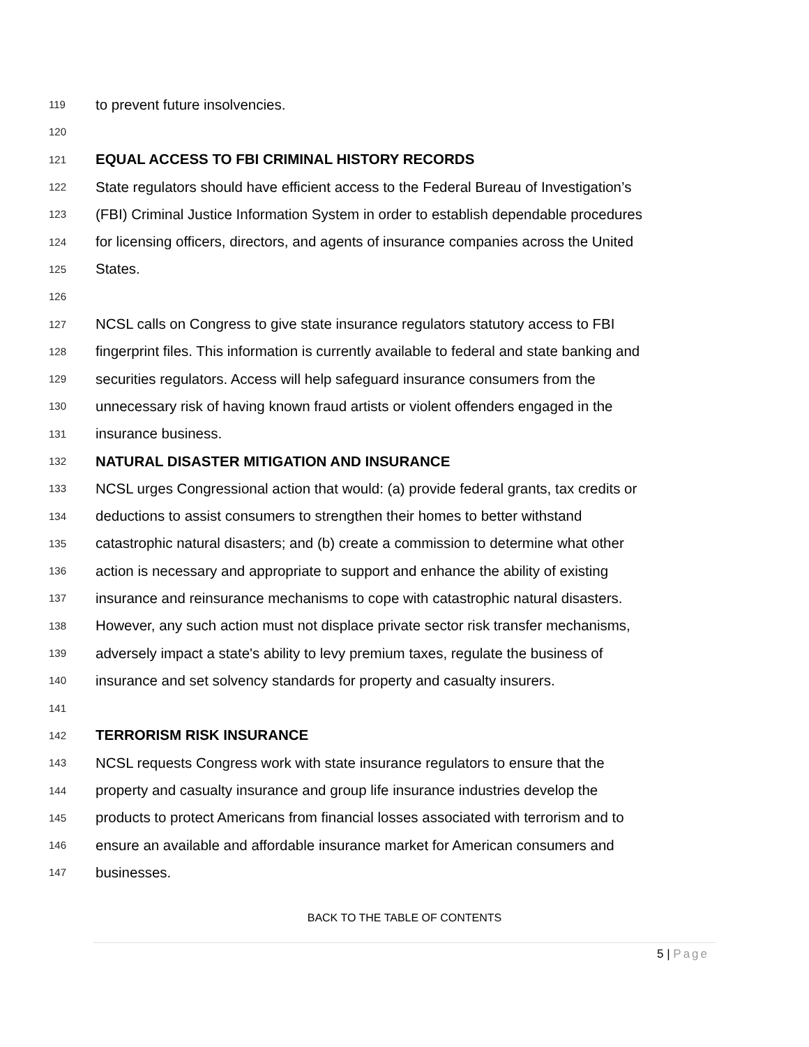119 to prevent future insolvencies.
120
121 EQUAL ACCESS TO FBI CRIMINAL HISTORY RECORDS
122 State regulators should have efficient access to the Federal Bureau of Investigation’s
123 (FBI) Criminal Justice Information System in order to establish dependable procedures
124 for licensing officers, directors, and agents of insurance companies across the United
125 States.
126
127 NCSL calls on Congress to give state insurance regulators statutory access to FBI
128 fingerprint files. This information is currently available to federal and state banking and
129 securities regulators. Access will help safeguard insurance consumers from the
130 unnecessary risk of having known fraud artists or violent offenders engaged in the
131 insurance business.
132 NATURAL DISASTER MITIGATION AND INSURANCE
133 NCSL urges Congressional action that would: (a) provide federal grants, tax credits or
134 deductions to assist consumers to strengthen their homes to better withstand
135 catastrophic natural disasters; and (b) create a commission to determine what other
136 action is necessary and appropriate to support and enhance the ability of existing
137 insurance and reinsurance mechanisms to cope with catastrophic natural disasters.
138 However, any such action must not displace private sector risk transfer mechanisms,
139 adversely impact a state's ability to levy premium taxes, regulate the business of
140 insurance and set solvency standards for property and casualty insurers.
141
142 TERRORISM RISK INSURANCE
143 NCSL requests Congress work with state insurance regulators to ensure that the
144 property and casualty insurance and group life insurance industries develop the
145 products to protect Americans from financial losses associated with terrorism and to
146 ensure an available and affordable insurance market for American consumers and
147 businesses.
BACK TO THE TABLE OF CONTENTS
5 | Page